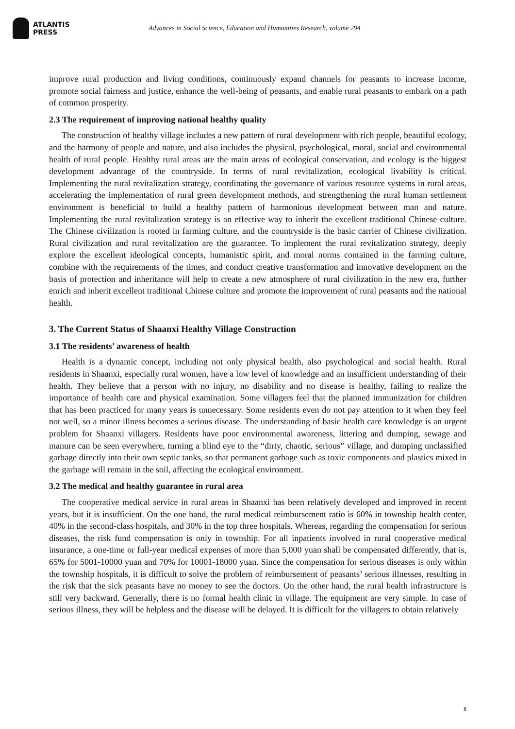ATLANTIS
PRESS
Advances in Social Science, Education and Humanities Research, volume 294
improve rural production and living conditions, continuously expand channels for peasants to increase income, promote social fairness and justice, enhance the well-being of peasants, and enable rural peasants to embark on a path of common prosperity.
2.3 The requirement of improving national healthy quality
The construction of healthy village includes a new pattern of rural development with rich people, beautiful ecology, and the harmony of people and nature, and also includes the physical, psychological, moral, social and environmental health of rural people. Healthy rural areas are the main areas of ecological conservation, and ecology is the biggest development advantage of the countryside. In terms of rural revitalization, ecological livability is critical. Implementing the rural revitalization strategy, coordinating the governance of various resource systems in rural areas, accelerating the implementation of rural green development methods, and strengthening the rural human settlement environment is beneficial to build a healthy pattern of harmonious development between man and nature. Implementing the rural revitalization strategy is an effective way to inherit the excellent traditional Chinese culture. The Chinese civilization is rooted in farming culture, and the countryside is the basic carrier of Chinese civilization. Rural civilization and rural revitalization are the guarantee. To implement the rural revitalization strategy, deeply explore the excellent ideological concepts, humanistic spirit, and moral norms contained in the farming culture, combine with the requirements of the times, and conduct creative transformation and innovative development on the basis of protection and inheritance will help to create a new atmosphere of rural civilization in the new era, further enrich and inherit excellent traditional Chinese culture and promote the improvement of rural peasants and the national health.
3. The Current Status of Shaanxi Healthy Village Construction
3.1 The residents’ awareness of health
Health is a dynamic concept, including not only physical health, also psychological and social health. Rural residents in Shaanxi, especially rural women, have a low level of knowledge and an insufficient understanding of their health. They believe that a person with no injury, no disability and no disease is healthy, failing to realize the importance of health care and physical examination. Some villagers feel that the planned immunization for children that has been practiced for many years is unnecessary. Some residents even do not pay attention to it when they feel not well, so a minor illness becomes a serious disease. The understanding of basic health care knowledge is an urgent problem for Shaanxi villagers. Residents have poor environmental awareness, littering and dumping, sewage and manure can be seen everywhere, turning a blind eye to the “dirty, chaotic, serious” village, and dumping unclassified garbage directly into their own septic tanks, so that permanent garbage such as toxic components and plastics mixed in the garbage will remain in the soil, affecting the ecological environment.
3.2 The medical and healthy guarantee in rural area
The cooperative medical service in rural areas in Shaanxi has been relatively developed and improved in recent years, but it is insufficient. On the one hand, the rural medical reimbursement ratio is 60% in township health center, 40% in the second-class hospitals, and 30% in the top three hospitals. Whereas, regarding the compensation for serious diseases, the risk fund compensation is only in township. For all inpatients involved in rural cooperative medical insurance, a one-time or full-year medical expenses of more than 5,000 yuan shall be compensated differently, that is, 65% for 5001-10000 yuan and 70% for 10001-18000 yuan. Since the compensation for serious diseases is only within the township hospitals, it is difficult to solve the problem of reimbursement of peasants’ serious illnesses, resulting in the risk that the sick peasants have no money to see the doctors. On the other hand, the rural health infrastructure is still very backward. Generally, there is no formal health clinic in village. The equipment are very simple. In case of serious illness, they will be helpless and the disease will be delayed. It is difficult for the villagers to obtain relatively
8